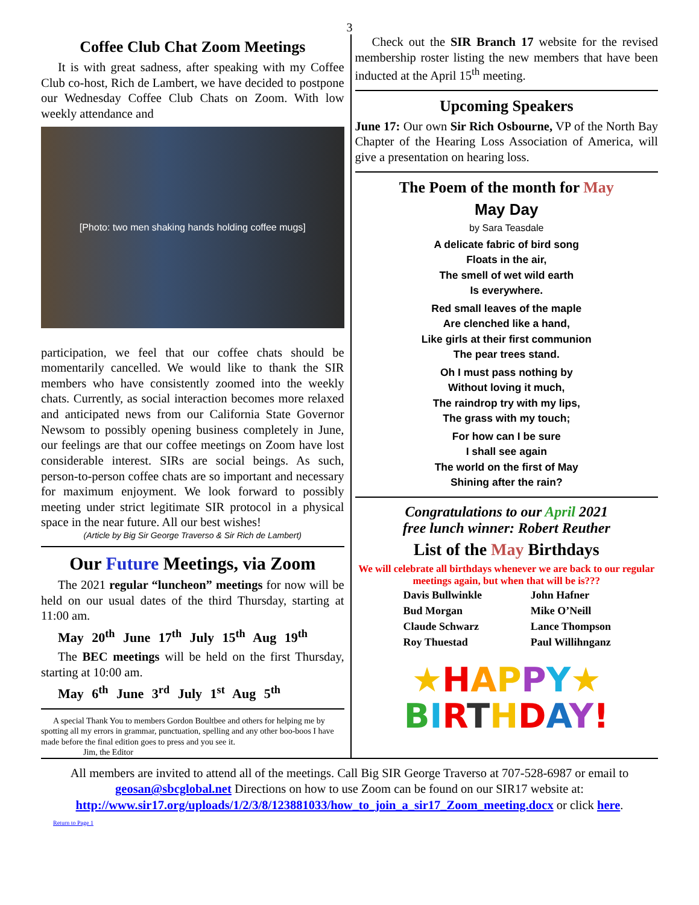3
Coffee Club Chat Zoom Meetings
It is with great sadness, after speaking with my Coffee Club co-host, Rich de Lambert, we have decided to postpone our Wednesday Coffee Club Chats on Zoom. With low weekly attendance and
[Photo: two men shaking hands holding coffee mugs]
participation, we feel that our coffee chats should be momentarily cancelled. We would like to thank the SIR members who have consistently zoomed into the weekly chats. Currently, as social interac­tion becomes more relaxed and anticipated news from our California State Governor Newsom to possibly opening business completely in June, our feelings are that our coffee meetings on Zoom have lost considerable interest. SIRs are social beings. As such, person-to-person coffee chats are so important and necessary for maximum enjoyment. We look forward to possibly meeting under strict legitimate SIR protocol in a physical space in the near future. All our best wishes!
(Article by Big Sir George Traverso & Sir Rich de Lambert)
Our Future Meetings, via Zoom
The 2021 regular “luncheon” meetings for now will be held on our usual dates of the third Thursday, starting at 11:00 am.
May 20<sup>th</sup> June 17<sup>th</sup> July 15<sup>th</sup> Aug 19<sup>th</sup>
The BEC meetings will be held on the first Thursday, starting at 10:00 am.
May 6<sup>th</sup> June 3<sup>rd</sup> July 1<sup>st</sup> Aug 5<sup>th</sup>
A special Thank You to members Gordon Boultbee and others for helping me by spotting all my errors in grammar, punctuation, spelling and any other boo-boos I have made before the final edition goes to press and you see it.
Jim, the Editor
Check out the SIR Branch 17 website for the revised membership roster listing the new members that have been inducted at the April 15<sup>th</sup> meeting.
Upcoming Speakers
June 17: Our own Sir Rich Osbourne, VP of the North Bay Chapter of the Hearing Loss Association of America, will give a presentation on hearing loss.
The Poem of the month for May
May Day
by Sara Teasdale
A delicate fabric of bird song
Floats in the air,
The smell of wet wild earth
Is everywhere.
Red small leaves of the maple
Are clenched like a hand,
Like girls at their first communion
The pear trees stand.
Oh I must pass nothing by
Without loving it much,
The raindrop try with my lips,
The grass with my touch;
For how can I be sure
I shall see again
The world on the first of May
Shining after the rain?
Congratulations to our April 2021
free lunch winner: Robert Reuther
List of the May Birthdays
We will celebrate all birthdays whenever we are back to our regular meetings again, but when that will be is???
Davis Bullwinkle John Hafner Bud Morgan Mike O’Neill Claude Schwarz Lance Thompson Roy Thuestad Paul Willihnganz
★HAPPY★
BIRTHDAY!
All members are invited to attend all of the meetings. Call Big SIR George Traverso at 707-528-6987 or email to geosan@sbcglobal.net Directions on how to use Zoom can be found on our SIR17 website at: http://www.sir17.org/uploads/1/2/3/8/123881033/how_to_join_a_sir17_Zoom_meeting.docx or click here.
Return to Page 1